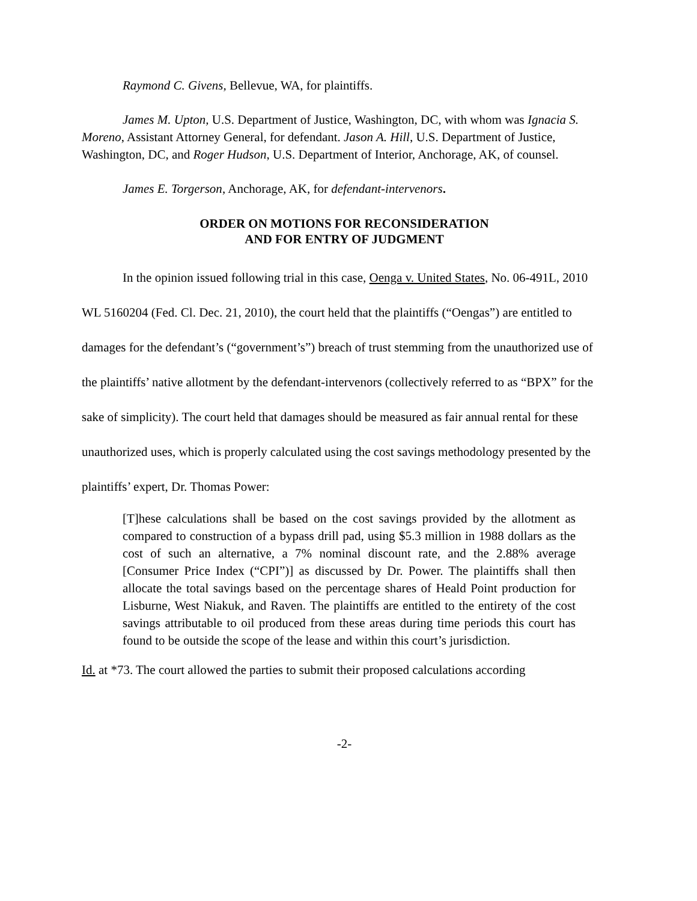Raymond C. Givens, Bellevue, WA, for plaintiffs.
James M. Upton, U.S. Department of Justice, Washington, DC, with whom was Ignacia S. Moreno, Assistant Attorney General, for defendant. Jason A. Hill, U.S. Department of Justice, Washington, DC, and Roger Hudson, U.S. Department of Interior, Anchorage, AK, of counsel.
James E. Torgerson, Anchorage, AK, for defendant-intervenors.
ORDER ON MOTIONS FOR RECONSIDERATION
AND FOR ENTRY OF JUDGMENT
In the opinion issued following trial in this case, Oenga v. United States, No. 06-491L, 2010 WL 5160204 (Fed. Cl. Dec. 21, 2010), the court held that the plaintiffs (“Oengas”) are entitled to damages for the defendant’s (“government’s”) breach of trust stemming from the unauthorized use of the plaintiffs’ native allotment by the defendant-intervenors (collectively referred to as “BPX” for the sake of simplicity). The court held that damages should be measured as fair annual rental for these unauthorized uses, which is properly calculated using the cost savings methodology presented by the plaintiffs’ expert, Dr. Thomas Power:
[T]hese calculations shall be based on the cost savings provided by the allotment as compared to construction of a bypass drill pad, using $5.3 million in 1988 dollars as the cost of such an alternative, a 7% nominal discount rate, and the 2.88% average [Consumer Price Index (“CPI”)] as discussed by Dr. Power. The plaintiffs shall then allocate the total savings based on the percentage shares of Heald Point production for Lisburne, West Niakuk, and Raven. The plaintiffs are entitled to the entirety of the cost savings attributable to oil produced from these areas during time periods this court has found to be outside the scope of the lease and within this court’s jurisdiction.
Id. at *73. The court allowed the parties to submit their proposed calculations according
-2-